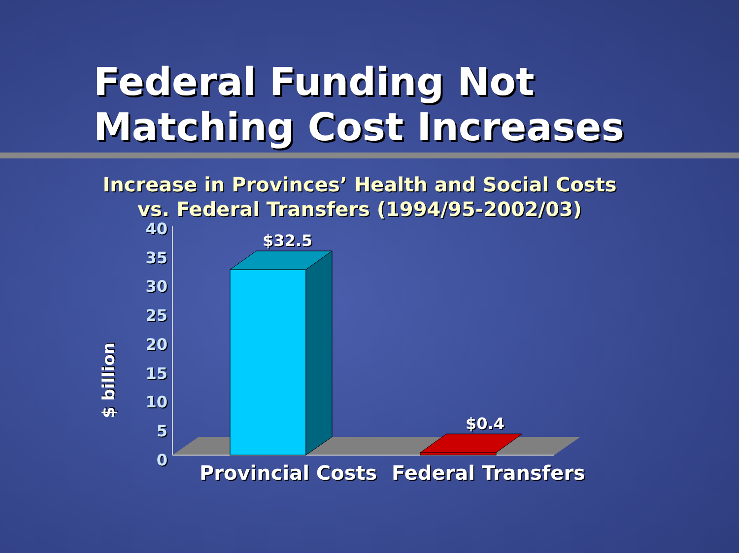Federal Funding Not Matching Cost Increases
Increase in Provinces’ Health and Social Costs
vs. Federal Transfers (1994/95-2002/03)
40
35
30
25
20
15
10
5
0
$ billion
$32.5
$0.4
Provincial Costs Federal Transfers